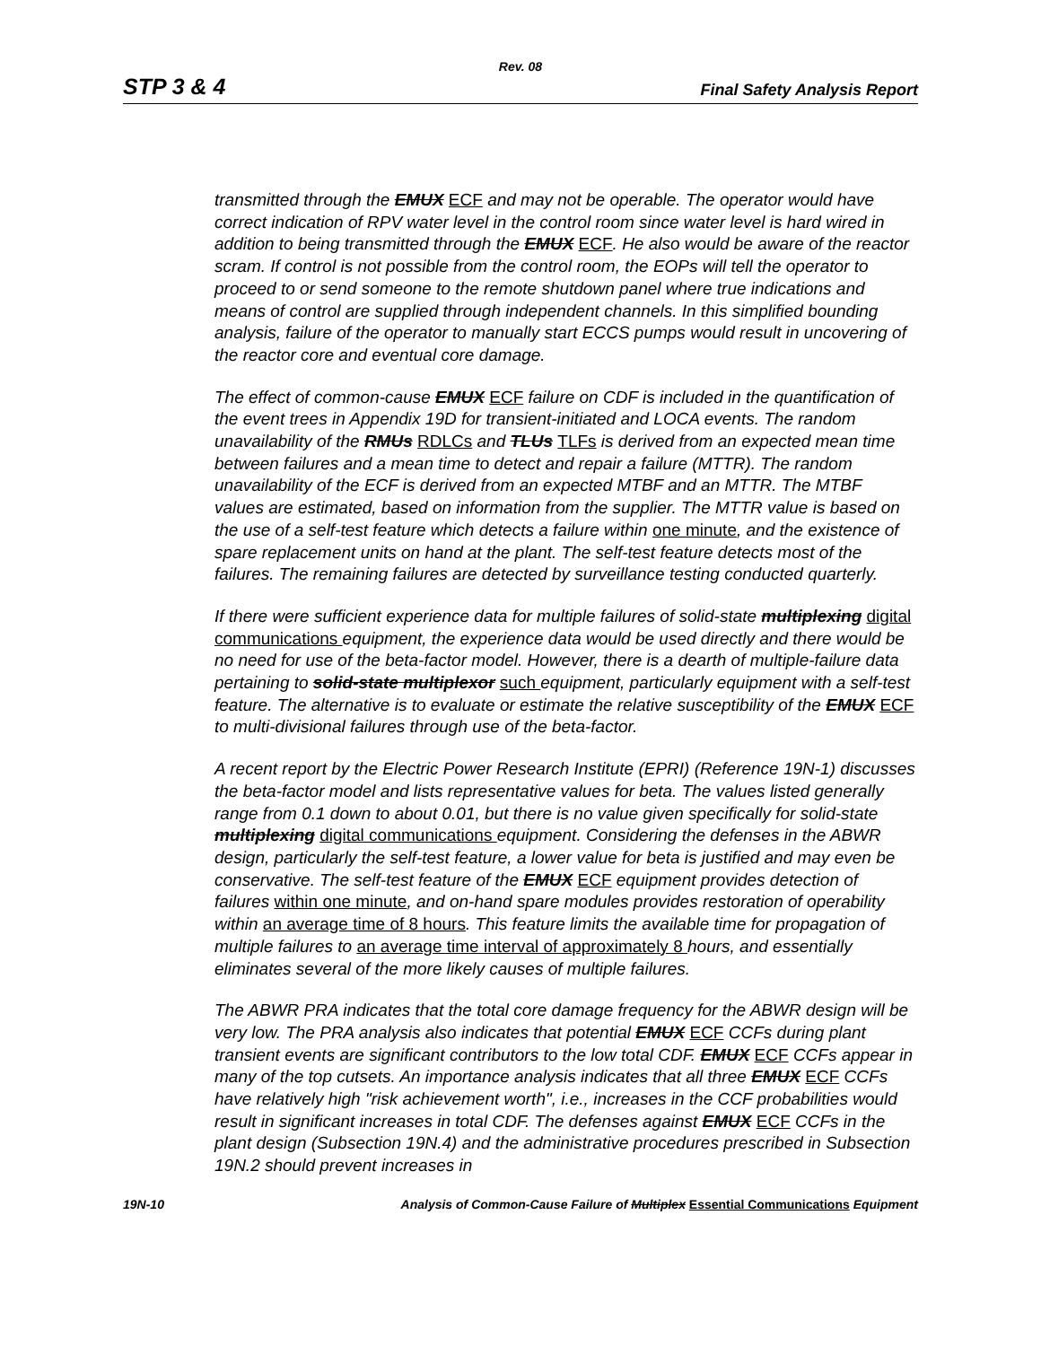Rev. 08
STP 3 & 4 Final Safety Analysis Report
transmitted through the EMUX ECF and may not be operable. The operator would have correct indication of RPV water level in the control room since water level is hard wired in addition to being transmitted through the EMUX ECF. He also would be aware of the reactor scram. If control is not possible from the control room, the EOPs will tell the operator to proceed to or send someone to the remote shutdown panel where true indications and means of control are supplied through independent channels. In this simplified bounding analysis, failure of the operator to manually start ECCS pumps would result in uncovering of the reactor core and eventual core damage.
The effect of common-cause EMUX ECF failure on CDF is included in the quantification of the event trees in Appendix 19D for transient-initiated and LOCA events. The random unavailability of the RMUs RDLCs and TLUs TLFs is derived from an expected mean time between failures and a mean time to detect and repair a failure (MTTR). The random unavailability of the ECF is derived from an expected MTBF and an MTTR. The MTBF values are estimated, based on information from the supplier. The MTTR value is based on the use of a self-test feature which detects a failure within one minute, and the existence of spare replacement units on hand at the plant. The self-test feature detects most of the failures. The remaining failures are detected by surveillance testing conducted quarterly.
If there were sufficient experience data for multiple failures of solid-state multiplexing digital communications equipment, the experience data would be used directly and there would be no need for use of the beta-factor model. However, there is a dearth of multiple-failure data pertaining to solid-state multiplexor such equipment, particularly equipment with a self-test feature. The alternative is to evaluate or estimate the relative susceptibility of the EMUX ECF to multi-divisional failures through use of the beta-factor.
A recent report by the Electric Power Research Institute (EPRI) (Reference 19N-1) discusses the beta-factor model and lists representative values for beta. The values listed generally range from 0.1 down to about 0.01, but there is no value given specifically for solid-state multiplexing digital communications equipment. Considering the defenses in the ABWR design, particularly the self-test feature, a lower value for beta is justified and may even be conservative. The self-test feature of the EMUX ECF equipment provides detection of failures within one minute, and on-hand spare modules provides restoration of operability within an average time of 8 hours. This feature limits the available time for propagation of multiple failures to an average time interval of approximately 8 hours, and essentially eliminates several of the more likely causes of multiple failures.
The ABWR PRA indicates that the total core damage frequency for the ABWR design will be very low. The PRA analysis also indicates that potential EMUX ECF CCFs during plant transient events are significant contributors to the low total CDF. EMUX ECF CCFs appear in many of the top cutsets. An importance analysis indicates that all three EMUX ECF CCFs have relatively high "risk achievement worth", i.e., increases in the CCF probabilities would result in significant increases in total CDF. The defenses against EMUX ECF CCFs in the plant design (Subsection 19N.4) and the administrative procedures prescribed in Subsection 19N.2 should prevent increases in
19N-10 Analysis of Common-Cause Failure of Multiplex Essential Communications Equipment